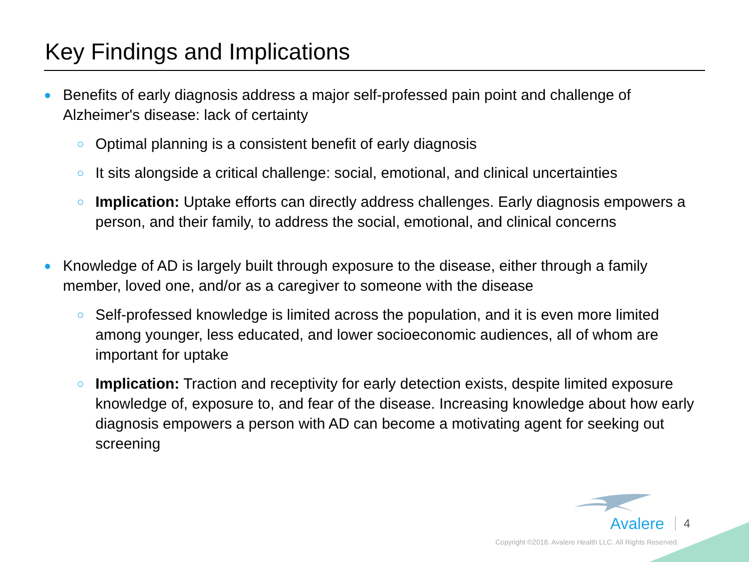Key Findings and Implications
● Benefits of early diagnosis address a major self-professed pain point and challenge of Alzheimer's disease: lack of certainty
○ Optimal planning is a consistent benefit of early diagnosis
○ It sits alongside a critical challenge: social, emotional, and clinical uncertainties
○ Implication: Uptake efforts can directly address challenges. Early diagnosis empowers a person, and their family, to address the social, emotional, and clinical concerns
● Knowledge of AD is largely built through exposure to the disease, either through a family member, loved one, and/or as a caregiver to someone with the disease
○ Self-professed knowledge is limited across the population, and it is even more limited among younger, less educated, and lower socioeconomic audiences, all of whom are important for uptake
○ Implication: Traction and receptivity for early detection exists, despite limited exposure knowledge of, exposure to, and fear of the disease. Increasing knowledge about how early diagnosis empowers a person with AD can become a motivating agent for seeking out screening
Avalere 4
Copyright ©2018. Avalere Health LLC. All Rights Reserved.